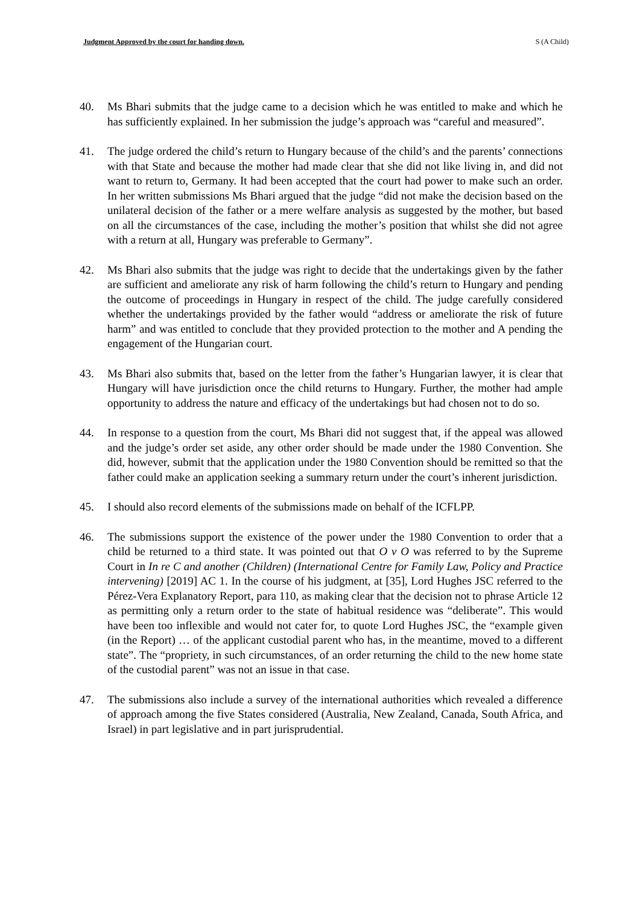Judgment Approved by the court for handing down. S (A Child)
40. Ms Bhari submits that the judge came to a decision which he was entitled to make and which he has sufficiently explained. In her submission the judge’s approach was “careful and measured”.
41. The judge ordered the child’s return to Hungary because of the child’s and the parents’ connections with that State and because the mother had made clear that she did not like living in, and did not want to return to, Germany. It had been accepted that the court had power to make such an order. In her written submissions Ms Bhari argued that the judge “did not make the decision based on the unilateral decision of the father or a mere welfare analysis as suggested by the mother, but based on all the circumstances of the case, including the mother’s position that whilst she did not agree with a return at all, Hungary was preferable to Germany”.
42. Ms Bhari also submits that the judge was right to decide that the undertakings given by the father are sufficient and ameliorate any risk of harm following the child’s return to Hungary and pending the outcome of proceedings in Hungary in respect of the child. The judge carefully considered whether the undertakings provided by the father would “address or ameliorate the risk of future harm” and was entitled to conclude that they provided protection to the mother and A pending the engagement of the Hungarian court.
43. Ms Bhari also submits that, based on the letter from the father’s Hungarian lawyer, it is clear that Hungary will have jurisdiction once the child returns to Hungary. Further, the mother had ample opportunity to address the nature and efficacy of the undertakings but had chosen not to do so.
44. In response to a question from the court, Ms Bhari did not suggest that, if the appeal was allowed and the judge’s order set aside, any other order should be made under the 1980 Convention. She did, however, submit that the application under the 1980 Convention should be remitted so that the father could make an application seeking a summary return under the court’s inherent jurisdiction.
45. I should also record elements of the submissions made on behalf of the ICFLPP.
46. The submissions support the existence of the power under the 1980 Convention to order that a child be returned to a third state. It was pointed out that O v O was referred to by the Supreme Court in In re C and another (Children) (International Centre for Family Law, Policy and Practice intervening) [2019] AC 1. In the course of his judgment, at [35], Lord Hughes JSC referred to the Pérez-Vera Explanatory Report, para 110, as making clear that the decision not to phrase Article 12 as permitting only a return order to the state of habitual residence was “deliberate”. This would have been too inflexible and would not cater for, to quote Lord Hughes JSC, the “example given (in the Report) … of the applicant custodial parent who has, in the meantime, moved to a different state”. The “propriety, in such circumstances, of an order returning the child to the new home state of the custodial parent” was not an issue in that case.
47. The submissions also include a survey of the international authorities which revealed a difference of approach among the five States considered (Australia, New Zealand, Canada, South Africa, and Israel) in part legislative and in part jurisprudential.